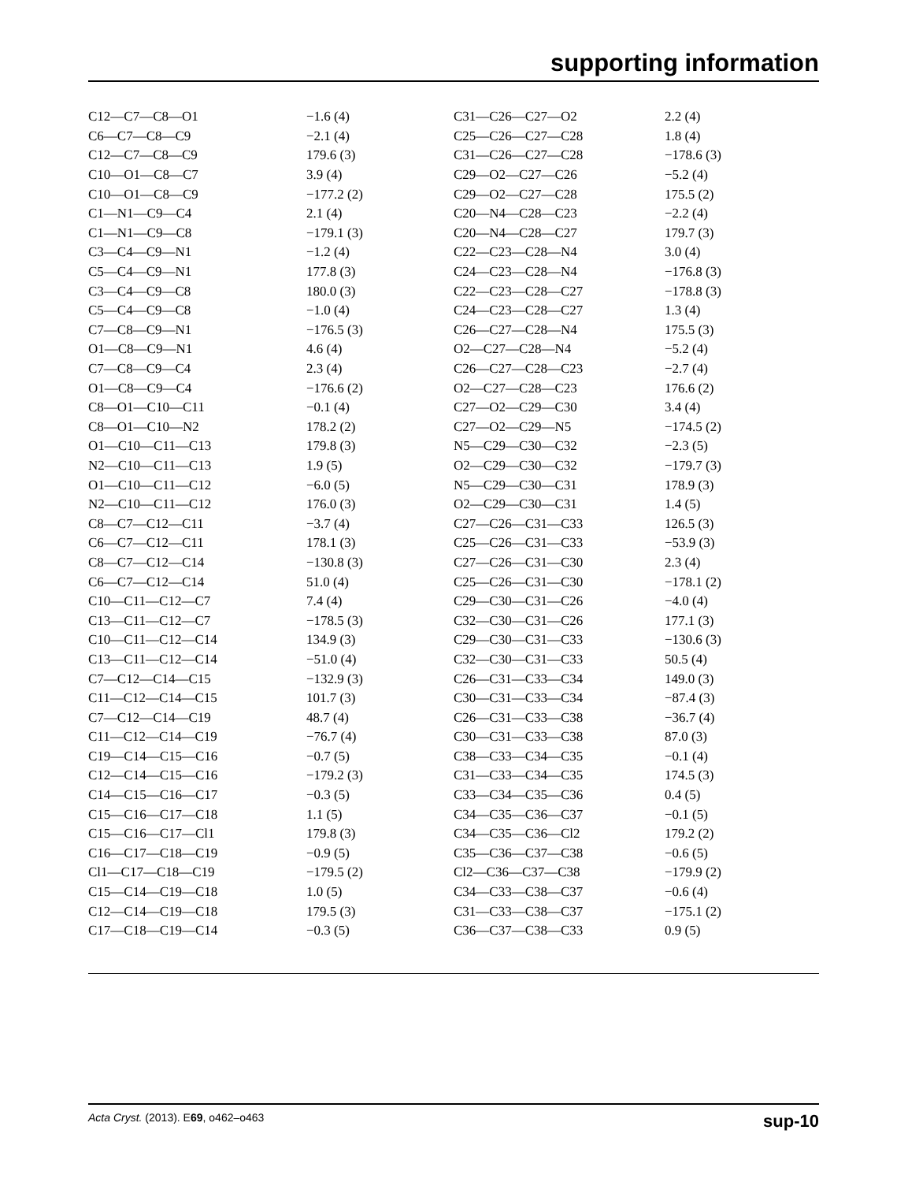supporting information
| C12—C7—C8—O1 | −1.6 (4) | C31—C26—C27—O2 | 2.2 (4) |
| C6—C7—C8—C9 | −2.1 (4) | C25—C26—C27—C28 | 1.8 (4) |
| C12—C7—C8—C9 | 179.6 (3) | C31—C26—C27—C28 | −178.6 (3) |
| C10—O1—C8—C7 | 3.9 (4) | C29—O2—C27—C26 | −5.2 (4) |
| C10—O1—C8—C9 | −177.2 (2) | C29—O2—C27—C28 | 175.5 (2) |
| C1—N1—C9—C4 | 2.1 (4) | C20—N4—C28—C23 | −2.2 (4) |
| C1—N1—C9—C8 | −179.1 (3) | C20—N4—C28—C27 | 179.7 (3) |
| C3—C4—C9—N1 | −1.2 (4) | C22—C23—C28—N4 | 3.0 (4) |
| C5—C4—C9—N1 | 177.8 (3) | C24—C23—C28—N4 | −176.8 (3) |
| C3—C4—C9—C8 | 180.0 (3) | C22—C23—C28—C27 | −178.8 (3) |
| C5—C4—C9—C8 | −1.0 (4) | C24—C23—C28—C27 | 1.3 (4) |
| C7—C8—C9—N1 | −176.5 (3) | C26—C27—C28—N4 | 175.5 (3) |
| O1—C8—C9—N1 | 4.6 (4) | O2—C27—C28—N4 | −5.2 (4) |
| C7—C8—C9—C4 | 2.3 (4) | C26—C27—C28—C23 | −2.7 (4) |
| O1—C8—C9—C4 | −176.6 (2) | O2—C27—C28—C23 | 176.6 (2) |
| C8—O1—C10—C11 | −0.1 (4) | C27—O2—C29—C30 | 3.4 (4) |
| C8—O1—C10—N2 | 178.2 (2) | C27—O2—C29—N5 | −174.5 (2) |
| O1—C10—C11—C13 | 179.8 (3) | N5—C29—C30—C32 | −2.3 (5) |
| N2—C10—C11—C13 | 1.9 (5) | O2—C29—C30—C32 | −179.7 (3) |
| O1—C10—C11—C12 | −6.0 (5) | N5—C29—C30—C31 | 178.9 (3) |
| N2—C10—C11—C12 | 176.0 (3) | O2—C29—C30—C31 | 1.4 (5) |
| C8—C7—C12—C11 | −3.7 (4) | C27—C26—C31—C33 | 126.5 (3) |
| C6—C7—C12—C11 | 178.1 (3) | C25—C26—C31—C33 | −53.9 (3) |
| C8—C7—C12—C14 | −130.8 (3) | C27—C26—C31—C30 | 2.3 (4) |
| C6—C7—C12—C14 | 51.0 (4) | C25—C26—C31—C30 | −178.1 (2) |
| C10—C11—C12—C7 | 7.4 (4) | C29—C30—C31—C26 | −4.0 (4) |
| C13—C11—C12—C7 | −178.5 (3) | C32—C30—C31—C26 | 177.1 (3) |
| C10—C11—C12—C14 | 134.9 (3) | C29—C30—C31—C33 | −130.6 (3) |
| C13—C11—C12—C14 | −51.0 (4) | C32—C30—C31—C33 | 50.5 (4) |
| C7—C12—C14—C15 | −132.9 (3) | C26—C31—C33—C34 | 149.0 (3) |
| C11—C12—C14—C15 | 101.7 (3) | C30—C31—C33—C34 | −87.4 (3) |
| C7—C12—C14—C19 | 48.7 (4) | C26—C31—C33—C38 | −36.7 (4) |
| C11—C12—C14—C19 | −76.7 (4) | C30—C31—C33—C38 | 87.0 (3) |
| C19—C14—C15—C16 | −0.7 (5) | C38—C33—C34—C35 | −0.1 (4) |
| C12—C14—C15—C16 | −179.2 (3) | C31—C33—C34—C35 | 174.5 (3) |
| C14—C15—C16—C17 | −0.3 (5) | C33—C34—C35—C36 | 0.4 (5) |
| C15—C16—C17—C18 | 1.1 (5) | C34—C35—C36—C37 | −0.1 (5) |
| C15—C16—C17—Cl1 | 179.8 (3) | C34—C35—C36—Cl2 | 179.2 (2) |
| C16—C17—C18—C19 | −0.9 (5) | C35—C36—C37—C38 | −0.6 (5) |
| Cl1—C17—C18—C19 | −179.5 (2) | Cl2—C36—C37—C38 | −179.9 (2) |
| C15—C14—C19—C18 | 1.0 (5) | C34—C33—C38—C37 | −0.6 (4) |
| C12—C14—C19—C18 | 179.5 (3) | C31—C33—C38—C37 | −175.1 (2) |
| C17—C18—C19—C14 | −0.3 (5) | C36—C37—C38—C33 | 0.9 (5) |
Acta Cryst. (2013). E69, o462–o463 sup-10